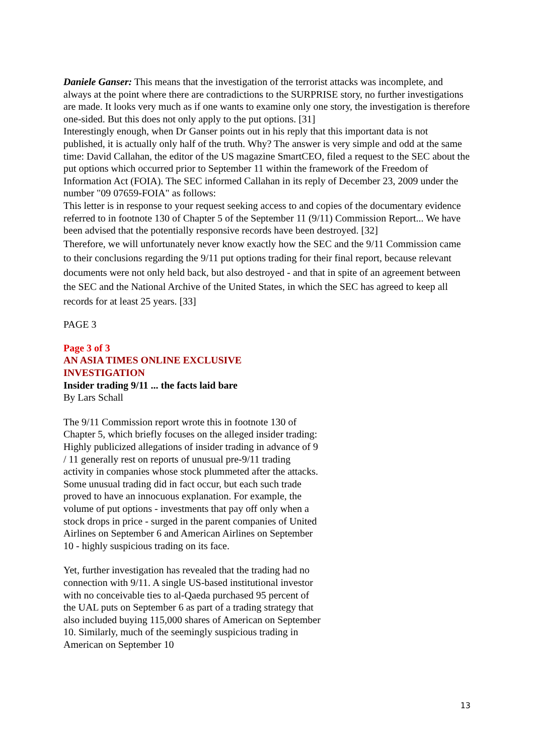Daniele Ganser: This means that the investigation of the terrorist attacks was incomplete, and always at the point where there are contradictions to the SURPRISE story, no further investigations are made. It looks very much as if one wants to examine only one story, the investigation is therefore one-sided. But this does not only apply to the put options. [31]
Interestingly enough, when Dr Ganser points out in his reply that this important data is not published, it is actually only half of the truth. Why? The answer is very simple and odd at the same time: David Callahan, the editor of the US magazine SmartCEO, filed a request to the SEC about the put options which occurred prior to September 11 within the framework of the Freedom of Information Act (FOIA). The SEC informed Callahan in its reply of December 23, 2009 under the number "09 07659-FOIA" as follows:
This letter is in response to your request seeking access to and copies of the documentary evidence referred to in footnote 130 of Chapter 5 of the September 11 (9/11) Commission Report... We have been advised that the potentially responsive records have been destroyed. [32]
Therefore, we will unfortunately never know exactly how the SEC and the 9/11 Commission came to their conclusions regarding the 9/11 put options trading for their final report, because relevant documents were not only held back, but also destroyed - and that in spite of an agreement between the SEC and the National Archive of the United States, in which the SEC has agreed to keep all records for at least 25 years. [33]
PAGE 3
Page 3 of 3
AN ASIA TIMES ONLINE EXCLUSIVE INVESTIGATION
Insider trading 9/11 ... the facts laid bare
By Lars Schall
The 9/11 Commission report wrote this in footnote 130 of Chapter 5, which briefly focuses on the alleged insider trading:
Highly publicized allegations of insider trading in advance of 9 / 11 generally rest on reports of unusual pre-9/11 trading activity in companies whose stock plummeted after the attacks. Some unusual trading did in fact occur, but each such trade proved to have an innocuous explanation. For example, the volume of put options - investments that pay off only when a stock drops in price - surged in the parent companies of United Airlines on September 6 and American Airlines on September 10 - highly suspicious trading on its face.
Yet, further investigation has revealed that the trading had no connection with 9/11. A single US-based institutional investor with no conceivable ties to al-Qaeda purchased 95 percent of the UAL puts on September 6 as part of a trading strategy that also included buying 115,000 shares of American on September 10. Similarly, much of the seemingly suspicious trading in American on September 10
13